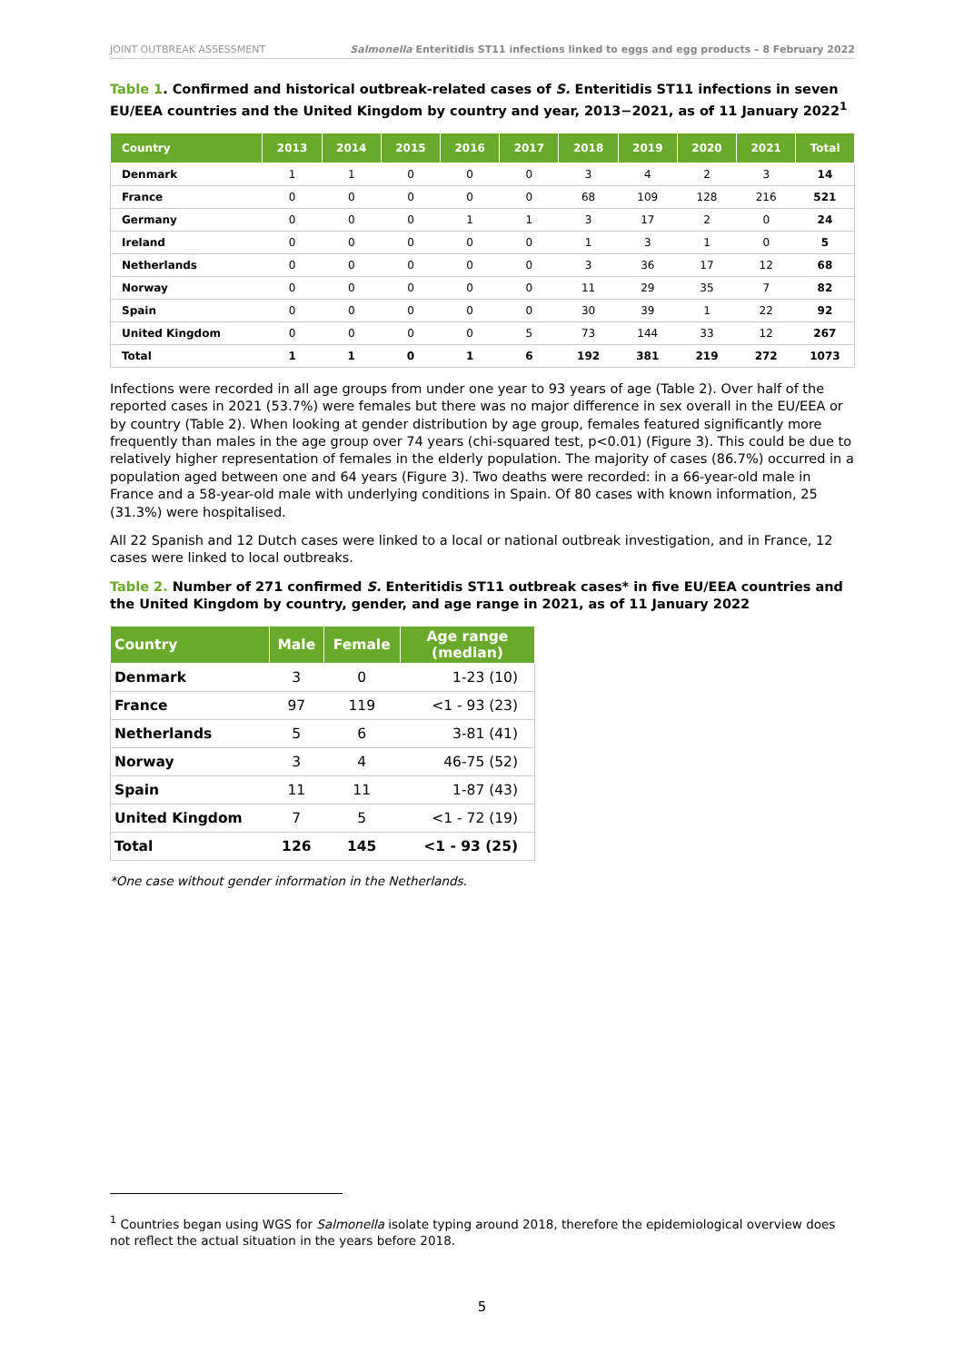JOINT OUTBREAK ASSESSMENT Salmonella Enteritidis ST11 infections linked to eggs and egg products – 8 February 2022
Table 1. Confirmed and historical outbreak-related cases of S. Enteritidis ST11 infections in seven EU/EEA countries and the United Kingdom by country and year, 2013−2021, as of 11 January 2022<sup>1</sup>
| Country | 2013 | 2014 | 2015 | 2016 | 2017 | 2018 | 2019 | 2020 | 2021 | Total |
| --- | --- | --- | --- | --- | --- | --- | --- | --- | --- | --- |
| Denmark | 1 | 1 | 0 | 0 | 0 | 3 | 4 | 2 | 3 | 14 |
| France | 0 | 0 | 0 | 0 | 0 | 68 | 109 | 128 | 216 | 521 |
| Germany | 0 | 0 | 0 | 1 | 1 | 3 | 17 | 2 | 0 | 24 |
| Ireland | 0 | 0 | 0 | 0 | 0 | 1 | 3 | 1 | 0 | 5 |
| Netherlands | 0 | 0 | 0 | 0 | 0 | 3 | 36 | 17 | 12 | 68 |
| Norway | 0 | 0 | 0 | 0 | 0 | 11 | 29 | 35 | 7 | 82 |
| Spain | 0 | 0 | 0 | 0 | 0 | 30 | 39 | 1 | 22 | 92 |
| United Kingdom | 0 | 0 | 0 | 0 | 5 | 73 | 144 | 33 | 12 | 267 |
| Total | 1 | 1 | 0 | 1 | 6 | 192 | 381 | 219 | 272 | 1073 |
Infections were recorded in all age groups from under one year to 93 years of age (Table 2). Over half of the reported cases in 2021 (53.7%) were females but there was no major difference in sex overall in the EU/EEA or by country (Table 2). When looking at gender distribution by age group, females featured significantly more frequently than males in the age group over 74 years (chi-squared test, p<0.01) (Figure 3). This could be due to relatively higher representation of females in the elderly population. The majority of cases (86.7%) occurred in a population aged between one and 64 years (Figure 3). Two deaths were recorded: in a 66-year-old male in France and a 58-year-old male with underlying conditions in Spain. Of 80 cases with known information, 25 (31.3%) were hospitalised.
All 22 Spanish and 12 Dutch cases were linked to a local or national outbreak investigation, and in France, 12 cases were linked to local outbreaks.
Table 2. Number of 271 confirmed S. Enteritidis ST11 outbreak cases* in five EU/EEA countries and the United Kingdom by country, gender, and age range in 2021, as of 11 January 2022
| Country | Male | Female | Age range (median) |
| --- | --- | --- | --- |
| Denmark | 3 | 0 | 1-23 (10) |
| France | 97 | 119 | <1 - 93 (23) |
| Netherlands | 5 | 6 | 3-81 (41) |
| Norway | 3 | 4 | 46-75 (52) |
| Spain | 11 | 11 | 1-87 (43) |
| United Kingdom | 7 | 5 | <1 - 72 (19) |
| Total | 126 | 145 | <1 - 93 (25) |
*One case without gender information in the Netherlands.
<sup>1</sup> Countries began using WGS for Salmonella isolate typing around 2018, therefore the epidemiological overview does not reflect the actual situation in the years before 2018.
5